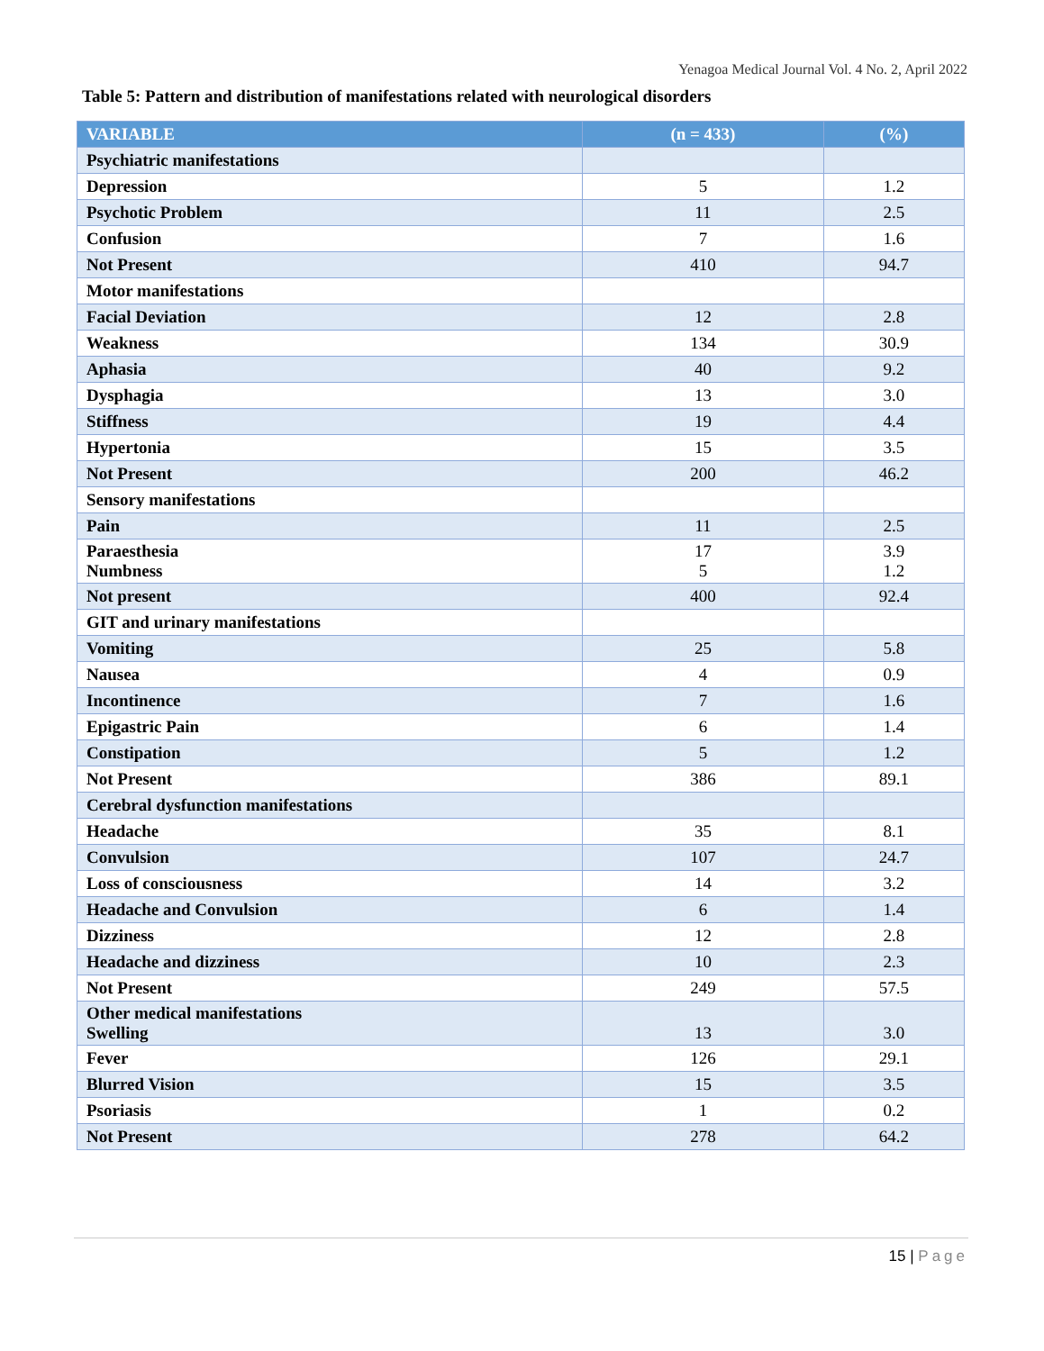Yenagoa Medical Journal Vol. 4 No. 2, April 2022
Table 5: Pattern and distribution of manifestations related with neurological disorders
| VARIABLE | (n = 433) | (%) |
| --- | --- | --- |
| Psychiatric manifestations | | |
| Depression | 5 | 1.2 |
| Psychotic Problem | 11 | 2.5 |
| Confusion | 7 | 1.6 |
| Not Present | 410 | 94.7 |
| Motor manifestations | | |
| Facial Deviation | 12 | 2.8 |
| Weakness | 134 | 30.9 |
| Aphasia | 40 | 9.2 |
| Dysphagia | 13 | 3.0 |
| Stiffness | 19 | 4.4 |
| Hypertonia | 15 | 3.5 |
| Not Present | 200 | 46.2 |
| Sensory manifestations | | |
| Pain | 11 | 2.5 |
| Paraesthesia Numbness | 17 5 | 3.9 1.2 |
| Not present | 400 | 92.4 |
| GIT and urinary manifestations | | |
| Vomiting | 25 | 5.8 |
| Nausea | 4 | 0.9 |
| Incontinence | 7 | 1.6 |
| Epigastric Pain | 6 | 1.4 |
| Constipation | 5 | 1.2 |
| Not Present | 386 | 89.1 |
| Cerebral dysfunction manifestations | | |
| Headache | 35 | 8.1 |
| Convulsion | 107 | 24.7 |
| Loss of consciousness | 14 | 3.2 |
| Headache and Convulsion | 6 | 1.4 |
| Dizziness | 12 | 2.8 |
| Headache and dizziness | 10 | 2.3 |
| Not Present | 249 | 57.5 |
| Other medical manifestations Swelling | 13 | 3.0 |
| Fever | 126 | 29.1 |
| Blurred Vision | 15 | 3.5 |
| Psoriasis | 1 | 0.2 |
| Not Present | 278 | 64.2 |
15 | Page